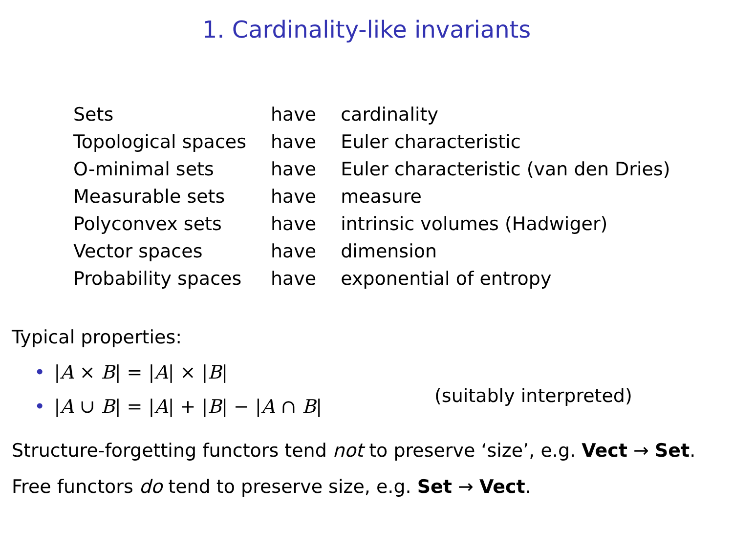1. Cardinality-like invariants
| Sets | have | cardinality |
| Topological spaces | have | Euler characteristic |
| O-minimal sets | have | Euler characteristic (van den Dries) |
| Measurable sets | have | measure |
| Polyconvex sets | have | intrinsic volumes (Hadwiger) |
| Vector spaces | have | dimension |
| Probability spaces | have | exponential of entropy |
Typical properties:
• |A × B| = |A| × |B|
• |A ∪ B| = |A| + |B| − |A ∩ B|
(suitably interpreted)
Structure-forgetting functors tend not to preserve ‘size’, e.g. Vect → Set.
Free functors do tend to preserve size, e.g. Set → Vect.